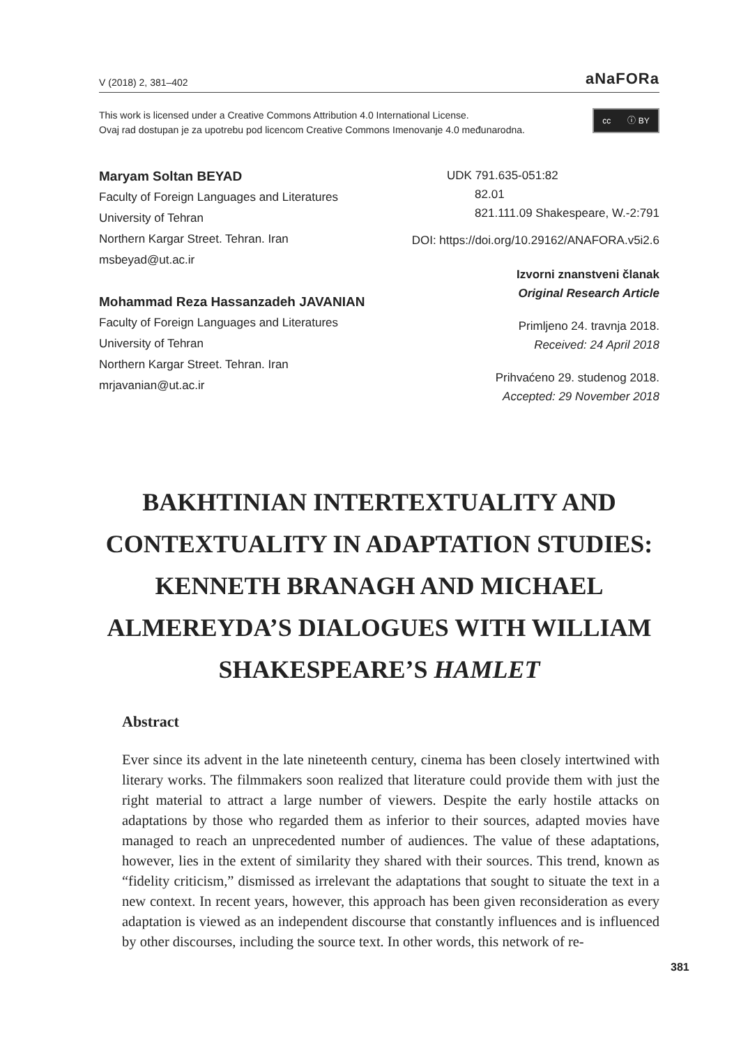V (2018) 2, 381–402 aNaFORa
This work is licensed under a Creative Commons Attribution 4.0 International License.
Ovaj rad dostupan je za upotrebu pod licencom Creative Commons Imenovanje 4.0 međunarodna.
cc ⓘ BY
Maryam Soltan BEYAD
Faculty of Foreign Languages and Literatures
University of Tehran
Northern Kargar Street. Tehran. Iran
msbeyad@ut.ac.ir
Mohammad Reza Hassanzadeh JAVANIAN
Faculty of Foreign Languages and Literatures
University of Tehran
Northern Kargar Street. Tehran. Iran
mrjavanian@ut.ac.ir
UDK 791.635-051:82
82.01
821.111.09 Shakespeare, W.-2:791
DOI: https://doi.org/10.29162/ANAFORA.v5i2.6
Izvorni znanstveni članak
Original Research Article
Primljeno 24. travnja 2018.
Received: 24 April 2018
Prihvaćeno 29. studenog 2018.
Accepted: 29 November 2018
BAKHTINIAN INTERTEXTUALITY AND CONTEXTUALITY IN ADAPTATION STUDIES: KENNETH BRANAGH AND MICHAEL ALMEREYDA’S DIALOGUES WITH WILLIAM SHAKESPEARE’S HAMLET
Abstract
Ever since its advent in the late nineteenth century, cinema has been closely intertwined with literary works. The filmmakers soon realized that literature could provide them with just the right material to attract a large number of viewers. Despite the early hostile attacks on adaptations by those who regarded them as inferior to their sources, adapted movies have managed to reach an unprecedented number of audiences. The value of these adaptations, however, lies in the extent of similarity they shared with their sources. This trend, known as “fidelity criticism,” dismissed as irrelevant the adaptations that sought to situate the text in a new context. In recent years, however, this approach has been given reconsideration as every adaptation is viewed as an independent discourse that constantly influences and is influenced by other discourses, including the source text. In other words, this network of re-
381